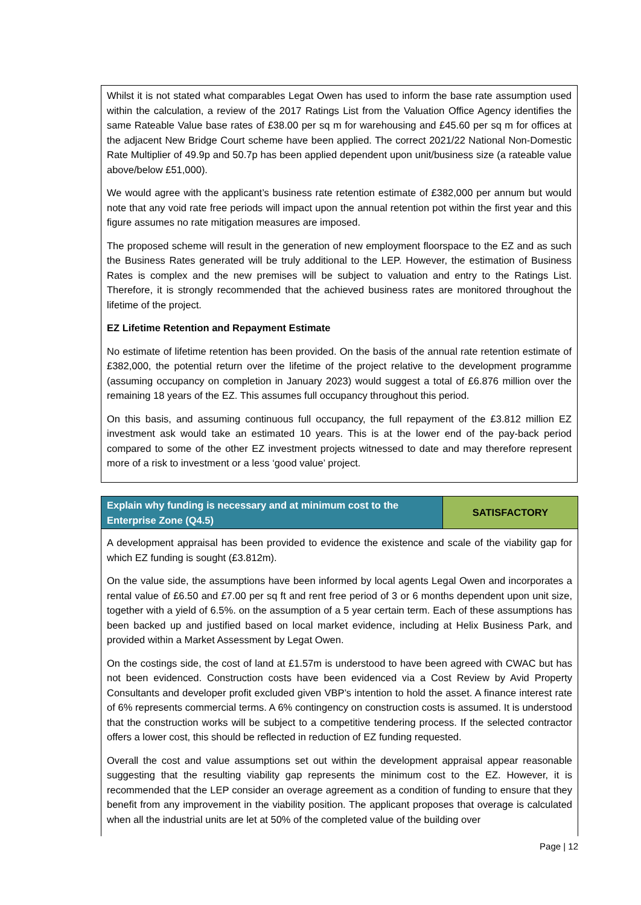Whilst it is not stated what comparables Legat Owen has used to inform the base rate assumption used within the calculation, a review of the 2017 Ratings List from the Valuation Office Agency identifies the same Rateable Value base rates of £38.00 per sq m for warehousing and £45.60 per sq m for offices at the adjacent New Bridge Court scheme have been applied. The correct 2021/22 National Non-Domestic Rate Multiplier of 49.9p and 50.7p has been applied dependent upon unit/business size (a rateable value above/below £51,000).
We would agree with the applicant’s business rate retention estimate of £382,000 per annum but would note that any void rate free periods will impact upon the annual retention pot within the first year and this figure assumes no rate mitigation measures are imposed.
The proposed scheme will result in the generation of new employment floorspace to the EZ and as such the Business Rates generated will be truly additional to the LEP. However, the estimation of Business Rates is complex and the new premises will be subject to valuation and entry to the Ratings List. Therefore, it is strongly recommended that the achieved business rates are monitored throughout the lifetime of the project.
EZ Lifetime Retention and Repayment Estimate
No estimate of lifetime retention has been provided. On the basis of the annual rate retention estimate of £382,000, the potential return over the lifetime of the project relative to the development programme (assuming occupancy on completion in January 2023) would suggest a total of £6.876 million over the remaining 18 years of the EZ. This assumes full occupancy throughout this period.
On this basis, and assuming continuous full occupancy, the full repayment of the £3.812 million EZ investment ask would take an estimated 10 years. This is at the lower end of the pay-back period compared to some of the other EZ investment projects witnessed to date and may therefore represent more of a risk to investment or a less ‘good value’ project.
| Explain why funding is necessary and at minimum cost to the Enterprise Zone (Q4.5) | SATISFACTORY |
| --- | --- |
A development appraisal has been provided to evidence the existence and scale of the viability gap for which EZ funding is sought (£3.812m).
On the value side, the assumptions have been informed by local agents Legal Owen and incorporates a rental value of £6.50 and £7.00 per sq ft and rent free period of 3 or 6 months dependent upon unit size, together with a yield of 6.5%. on the assumption of a 5 year certain term. Each of these assumptions has been backed up and justified based on local market evidence, including at Helix Business Park, and provided within a Market Assessment by Legat Owen.
On the costings side, the cost of land at £1.57m is understood to have been agreed with CWAC but has not been evidenced. Construction costs have been evidenced via a Cost Review by Avid Property Consultants and developer profit excluded given VBP’s intention to hold the asset. A finance interest rate of 6% represents commercial terms. A 6% contingency on construction costs is assumed. It is understood that the construction works will be subject to a competitive tendering process. If the selected contractor offers a lower cost, this should be reflected in reduction of EZ funding requested.
Overall the cost and value assumptions set out within the development appraisal appear reasonable suggesting that the resulting viability gap represents the minimum cost to the EZ. However, it is recommended that the LEP consider an overage agreement as a condition of funding to ensure that they benefit from any improvement in the viability position. The applicant proposes that overage is calculated when all the industrial units are let at 50% of the completed value of the building over
Page | 12